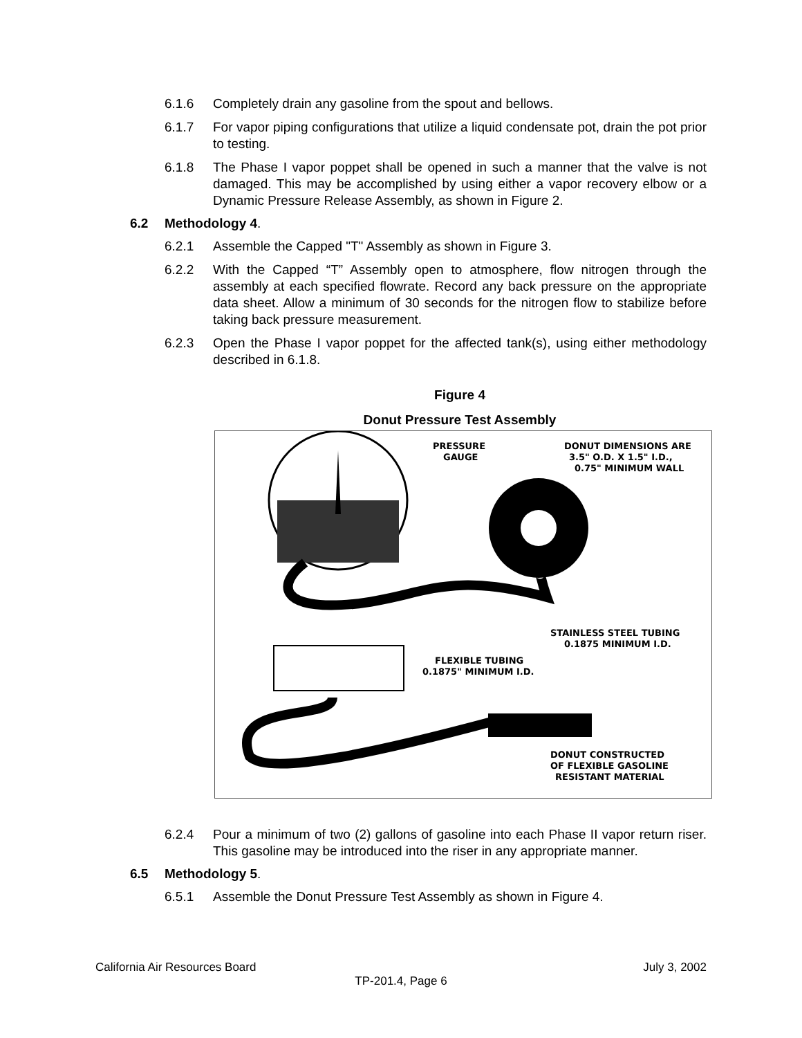6.1.6 Completely drain any gasoline from the spout and bellows.
6.1.7 For vapor piping configurations that utilize a liquid condensate pot, drain the pot prior to testing.
6.1.8 The Phase I vapor poppet shall be opened in such a manner that the valve is not damaged. This may be accomplished by using either a vapor recovery elbow or a Dynamic Pressure Release Assembly, as shown in Figure 2.
6.2 Methodology 4.
6.2.1 Assemble the Capped "T" Assembly as shown in Figure 3.
6.2.2 With the Capped “T” Assembly open to atmosphere, flow nitrogen through the assembly at each specified flowrate. Record any back pressure on the appropriate data sheet. Allow a minimum of 30 seconds for the nitrogen flow to stabilize before taking back pressure measurement.
6.2.3 Open the Phase I vapor poppet for the affected tank(s), using either methodology described in 6.1.8.
Figure 4
Donut Pressure Test Assembly
PRESSURE
GAUGE
DONUT DIMENSIONS ARE
3.5" O.D. X 1.5" I.D.,
0.75" MINIMUM WALL
STAINLESS STEEL TUBING
0.1875 MINIMUM I.D.
FLEXIBLE TUBING
0.1875" MINIMUM I.D.
DONUT CONSTRUCTED
OF FLEXIBLE GASOLINE
RESISTANT MATERIAL
6.2.4 Pour a minimum of two (2) gallons of gasoline into each Phase II vapor return riser. This gasoline may be introduced into the riser in any appropriate manner.
6.5 Methodology 5.
6.5.1 Assemble the Donut Pressure Test Assembly as shown in Figure 4.
California Air Resources Board July 3, 2002
TP-201.4, Page 6